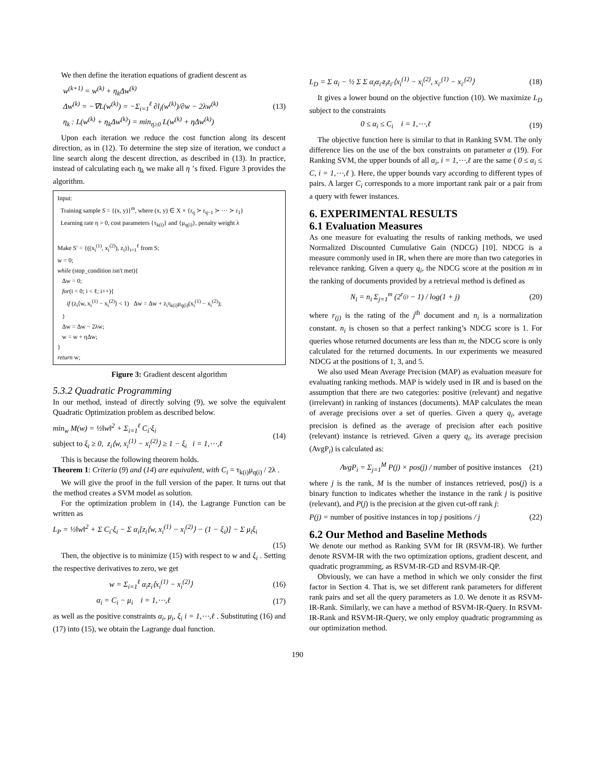We then define the iteration equations of gradient descent as
w<sup>(k+1)</sup> = w<sup>(k)</sup> + η<sub>k</sub>Δw<sup>(k)</sup>
Δw<sup>(k)</sup> = −∇L(w<sup>(k)</sup>) = −Σ<sub>i=1</sub><sup>ℓ</sup> ∂l<sub>i</sub>(w<sup>(k)</sup>)/∂w − 2λw<sup>(k)</sup>
η<sub>k</sub> : L(w<sup>(k)</sup> + η<sub>k</sub>Δw<sup>(k)</sup>) = min<sub>η≥0</sub> L(w<sup>(k)</sup> + ηΔw<sup>(k)</sup>)
(13)
Upon each iteration we reduce the cost function along its descent direction, as in (12). To determine the step size of iteration, we conduct a line search along the descent direction, as described in (13). In practice, instead of calculating each η<sub>k</sub> we make all η ’s fixed. Figure 3 provides the algorithm.
Input:
Training sample S = {(x, y)}<sup>m</sup>, where (x, y) ∈ X × {r<sub>q</sub> ≻ r<sub>q−1</sub> ≻ ⋯ ≻ r<sub>1</sub>}
Learning rate η > 0, cost parameters {τ<sub>k(i)</sub>} and {μ<sub>q(i)</sub>}, penalty weight λ
Make S′ = {((x<sub>i</sub><sup>(1)</sup>, x<sub>i</sub><sup>(2)</sup>), z<sub>i</sub>)}<sub>i=1</sub><sup>ℓ</sup> from S;
w = 0;
while (stop_condition isn't met){
Δw = 0;
for(i = 0; i < ℓ; i++){
if (z<sub>i</sub>⟨w, x<sub>i</sub><sup>(1)</sup> − x<sub>i</sub><sup>(2)</sup>⟩ < 1) Δw = Δw + z<sub>i</sub>τ<sub>k(i)</sub>μ<sub>q(i)</sub>(x<sub>i</sub><sup>(1)</sup> − x<sub>i</sub><sup>(2)</sup>);
}
Δw = Δw − 2λw;
w = w + ηΔw;
}
return w;
Figure 3: Gradient descent algorithm
5.3.2 Quadratic Programming
In our method, instead of directly solving (9), we solve the equivalent Quadratic Optimization problem as described below.
min<sub>w</sub> M(w) = ½‖w‖<sup>2</sup> + Σ<sub>i=1</sub><sup>ℓ</sup> C<sub>i</sub>·ξ<sub>i</sub>
subject to ξ<sub>i</sub> ≥ 0, z<sub>i</sub>⟨w, x<sub>i</sub><sup>(1)</sup> − x<sub>i</sub><sup>(2)</sup>⟩ ≥ 1 − ξ<sub>i</sub> i = 1,⋯,ℓ
(14)
This is because the following theorem holds.
Theorem 1: Criteria (9) and (14) are equivalent, with C<sub>i</sub> = τ<sub>k(i)</sub>μ<sub>q(i)</sub> / 2λ .
We will give the proof in the full version of the paper. It turns out that the method creates a SVM model as solution.
For the optimization problem in (14), the Lagrange Function can be written as
L<sub>P</sub> = ½‖w‖<sup>2</sup> + Σ C<sub>i</sub>·ξ<sub>i</sub> − Σ α<sub>i</sub>[z<sub>i</sub>⟨w, x<sub>i</sub><sup>(1)</sup> − x<sub>i</sub><sup>(2)</sup>⟩ − (1 − ξ<sub>i</sub>)] − Σ μ<sub>i</sub>ξ<sub>i</sub>
(15)
Then, the objective is to minimize (15) with respect to w and ξ<sub>i</sub> . Setting the respective derivatives to zero, we get
w = Σ<sub>i=1</sub><sup>ℓ</sup> α<sub>i</sub>z<sub>i</sub>⟨x<sub>i</sub><sup>(1)</sup> − x<sub>i</sub><sup>(2)</sup>⟩ (16)
α<sub>i</sub> = C<sub>i</sub> − μ<sub>i</sub> i = 1,⋯,ℓ (17)
as well as the positive constraints α<sub>i</sub>, μ<sub>i</sub>, ξ<sub>i</sub> i = 1,⋯,ℓ . Substituting (16) and (17) into (15), we obtain the Lagrange dual function.
L<sub>D</sub> = Σ α<sub>i</sub> − ½ Σ Σ α<sub>i</sub>α<sub>i′</sub>z<sub>i</sub>z<sub>i′</sub>⟨x<sub>i</sub><sup>(1)</sup> − x<sub>i</sub><sup>(2)</sup>, x<sub>i′</sub><sup>(1)</sup> − x<sub>i′</sub><sup>(2)</sup>⟩
(18)
It gives a lower bound on the objective function (10). We maximize L<sub>D</sub> subject to the constraints
0 ≤ α<sub>i</sub> ≤ C<sub>i</sub> i = 1,⋯,ℓ (19)
The objective function here is similar to that in Ranking SVM. The only difference lies on the use of the box constraints on parameter α (19). For Ranking SVM, the upper bounds of all α<sub>i</sub>, i = 1,⋯,ℓ are the same ( 0 ≤ α<sub>i</sub> ≤ C, i = 1,⋯,ℓ ). Here, the upper bounds vary according to different types of pairs. A larger C<sub>i</sub> corresponds to a more important rank pair or a pair from a query with fewer instances.
6. EXPERIMENTAL RESULTS
6.1 Evaluation Measures
As one measure for evaluating the results of ranking methods, we used Normalized Discounted Cumulative Gain (NDCG) [10]. NDCG is a measure commonly used in IR, when there are more than two categories in relevance ranking. Given a query q<sub>i</sub>, the NDCG score at the position m in the ranking of documents provided by a retrieval method is defined as
N<sub>i</sub> = n<sub>i</sub> Σ<sub>j=1</sub><sup>m</sup> (2<sup>r<sub>(j)</sub></sup> − 1) / log(1 + j)
(20)
where r<sub>(j)</sub> is the rating of the j<sup>th</sup> document and n<sub>i</sub> is a normalization constant. n<sub>i</sub> is chosen so that a perfect ranking’s NDCG score is 1. For queries whose returned documents are less than m, the NDCG score is only calculated for the returned documents. In our experiments we measured NDCG at the positions of 1, 3, and 5.
We also used Mean Average Precision (MAP) as evaluation measure for evaluating ranking methods. MAP is widely used in IR and is based on the assumption that there are two categories: positive (relevant) and negative (irrelevant) in ranking of instances (documents). MAP calculates the mean of average precisions over a set of queries. Given a query q<sub>i</sub>, average precision is defined as the average of precision after each positive (relevant) instance is retrieved. Given a query q<sub>i</sub>, its average precision (AvgP<sub>i</sub>) is calculated as:
AvgP<sub>i</sub> = Σ<sub>j=1</sub><sup>M</sup> P(j) × pos(j) / number of positive instances
(21)
where j is the rank, M is the number of instances retrieved, pos(j) is a binary function to indicates whether the instance in the rank j is positive (relevant), and P(j) is the precision at the given cut-off rank j:
P(j) = number of positive instances in top j positions / j
(22)
6.2 Our Method and Baseline Methods
We denote our method as Ranking SVM for IR (RSVM-IR). We further denote RSVM-IR with the two optimization options, gradient descent, and quadratic programming, as RSVM-IR-GD and RSVM-IR-QP.
Obviously, we can have a method in which we only consider the first factor in Section 4. That is, we set different rank parameters for different rank pairs and set all the query parameters as 1.0. We denote it as RSVM-IR-Rank. Similarly, we can have a method of RSVM-IR-Query. In RSVM-IR-Rank and RSVM-IR-Query, we only employ quadratic programming as our optimization method.
190